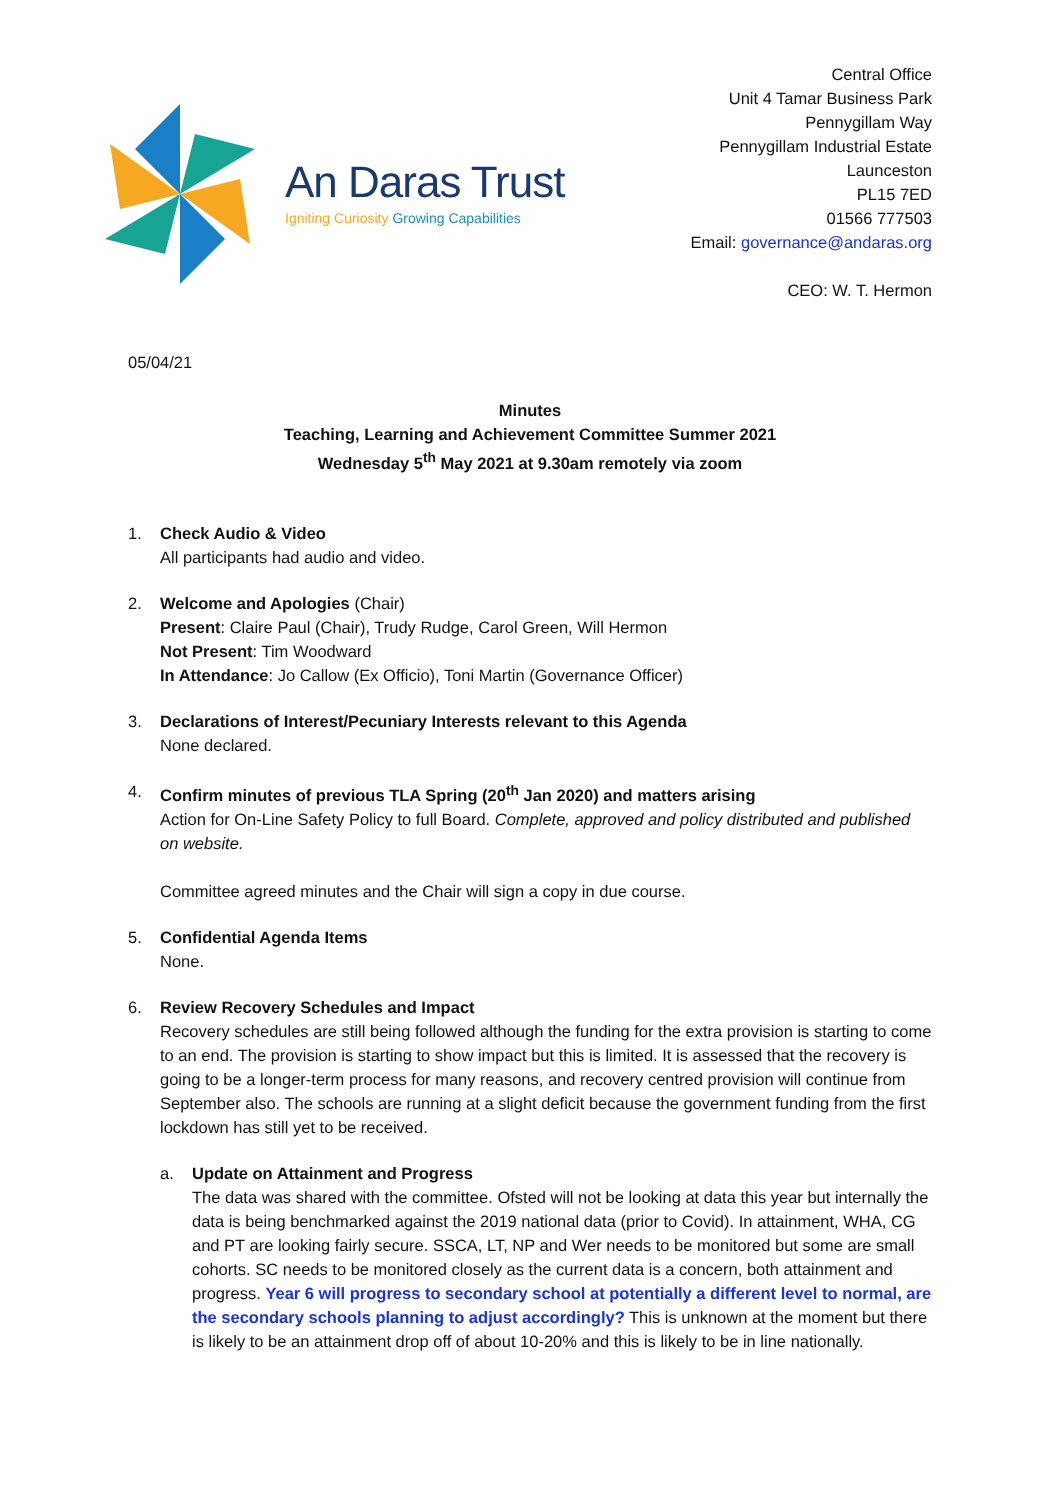An Daras Trust
Igniting Curiosity Growing Capabilities
Central Office
Unit 4 Tamar Business Park
Pennygillam Way
Pennygillam Industrial Estate
Launceston
PL15 7ED
01566 777503
Email: governance@andaras.org
CEO: W. T. Hermon
05/04/21
Minutes
Teaching, Learning and Achievement Committee Summer 2021
Wednesday 5<sup>th</sup> May 2021 at 9.30am remotely via zoom
1. Check Audio & Video
All participants had audio and video.
2. Welcome and Apologies (Chair)
Present: Claire Paul (Chair), Trudy Rudge, Carol Green, Will Hermon
Not Present: Tim Woodward
In Attendance: Jo Callow (Ex Officio), Toni Martin (Governance Officer)
3. Declarations of Interest/Pecuniary Interests relevant to this Agenda
None declared.
4. Confirm minutes of previous TLA Spring (20<sup>th</sup> Jan 2020) and matters arising
Action for On-Line Safety Policy to full Board. Complete, approved and policy distributed and published on website.
Committee agreed minutes and the Chair will sign a copy in due course.
5. Confidential Agenda Items
None.
6. Review Recovery Schedules and Impact
Recovery schedules are still being followed although the funding for the extra provision is starting to come to an end. The provision is starting to show impact but this is limited. It is assessed that the recovery is going to be a longer-term process for many reasons, and recovery centred provision will continue from September also. The schools are running at a slight deficit because the government funding from the first lockdown has still yet to be received.
a. Update on Attainment and Progress
The data was shared with the committee. Ofsted will not be looking at data this year but internally the data is being benchmarked against the 2019 national data (prior to Covid). In attainment, WHA, CG and PT are looking fairly secure. SSCA, LT, NP and Wer needs to be monitored but some are small cohorts. SC needs to be monitored closely as the current data is a concern, both attainment and progress. Year 6 will progress to secondary school at potentially a different level to normal, are the secondary schools planning to adjust accordingly? This is unknown at the moment but there is likely to be an attainment drop off of about 10-20% and this is likely to be in line nationally.